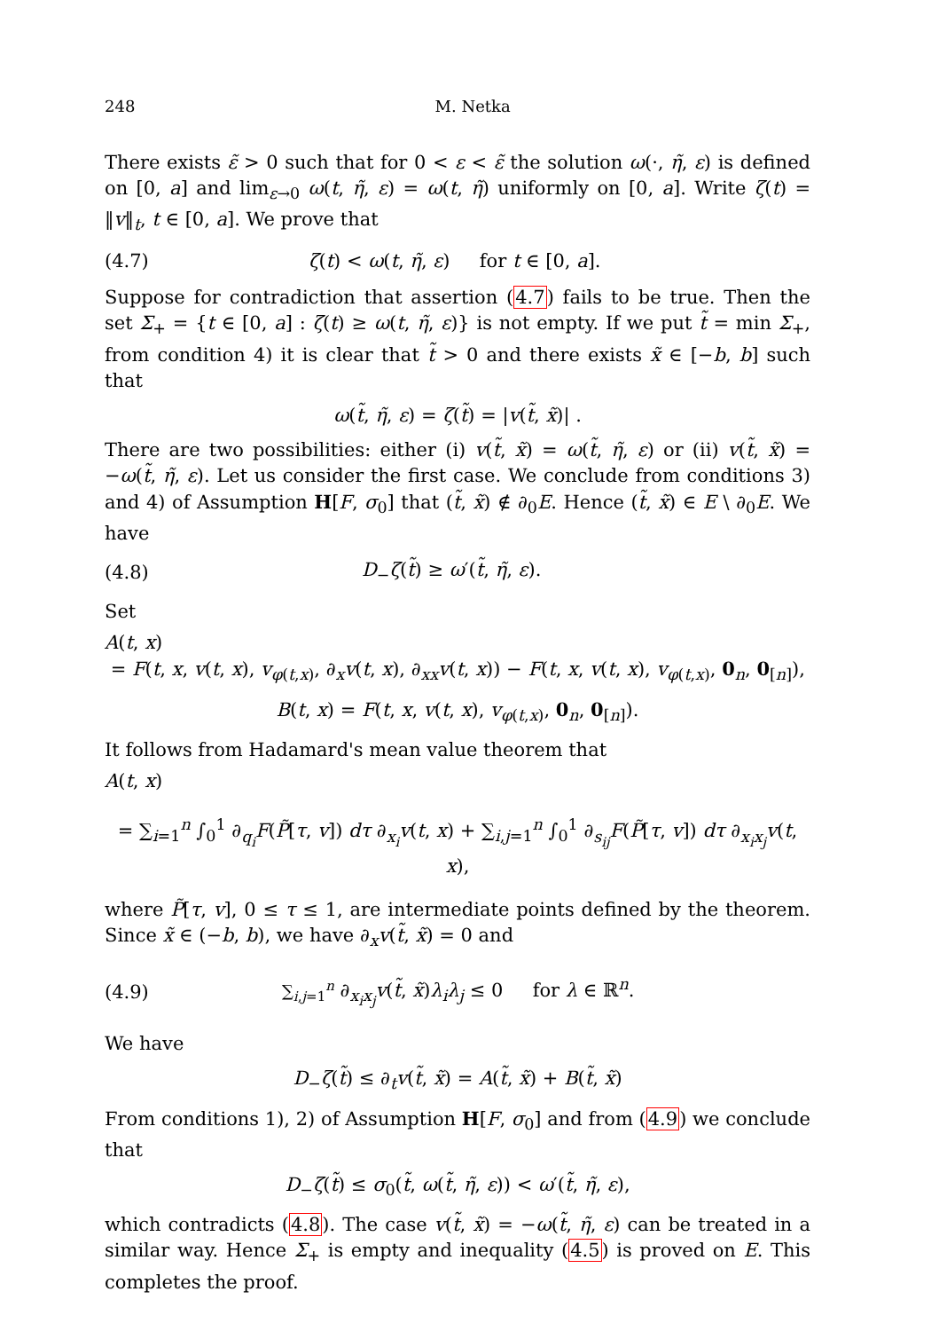248 M. Netka
There exists ε̃ > 0 such that for 0 < ε < ε̃ the solution ω(·, η̃, ε) is defined on [0, a] and lim<sub>ε→0</sub> ω(t, η̃, ε) = ω(t, η̃) uniformly on [0, a]. Write ζ(t) = ‖v‖<sub>t</sub>, t ∈ [0, a]. We prove that
(4.7) ζ(t) < ω(t, η̃, ε) for t ∈ [0, a].
Suppose for contradiction that assertion (4.7) fails to be true. Then the set Σ<sub>+</sub> = {t ∈ [0, a] : ζ(t) ≥ ω(t, η̃, ε)} is not empty. If we put t̃ = min Σ<sub>+</sub>, from condition 4) it is clear that t̃ > 0 and there exists x̃ ∈ [−b, b] such that
ω(t̃, η̃, ε) = ζ(t̃) = |v(t̃, x̃)| .
There are two possibilities: either (i) v(t̃, x̃) = ω(t̃, η̃, ε) or (ii) v(t̃, x̃) = −ω(t̃, η̃, ε). Let us consider the first case. We conclude from conditions 3) and 4) of Assumption H[F, σ<sub>0</sub>] that (t̃, x̃) ∉ ∂<sub>0</sub>E. Hence (t̃, x̃) ∈ E \ ∂<sub>0</sub>E. We have
(4.8) D<sub>−</sub>ζ(t̃) ≥ ω′(t̃, η̃, ε).
Set
A(t, x)
= F(t, x, v(t, x), v<sub>φ(t,x)</sub>, ∂<sub>x</sub>v(t, x), ∂<sub>xx</sub>v(t, x)) − F(t, x, v(t, x), v<sub>φ(t,x)</sub>, 0<sub>n</sub>, 0<sub>[n]</sub>),
B(t, x) = F(t, x, v(t, x), v<sub>φ(t,x)</sub>, 0<sub>n</sub>, 0<sub>[n]</sub>).
It follows from Hadamard's mean value theorem that
A(t, x)
= ∑<sub>i=1</sub><sup>n</sup> ∫<sub>0</sub><sup>1</sup> ∂<sub>q<sub>i</sub></sub>F(P̃[τ, v]) dτ ∂<sub>x<sub>i</sub></sub>v(t, x) + ∑<sub>i,j=1</sub><sup>n</sup> ∫<sub>0</sub><sup>1</sup> ∂<sub>s<sub>ij</sub></sub>F(P̃[τ, v]) dτ ∂<sub>x<sub>i</sub>x<sub>j</sub></sub>v(t, x),
where P̃[τ, v], 0 ≤ τ ≤ 1, are intermediate points defined by the theorem. Since x̃ ∈ (−b, b), we have ∂<sub>x</sub>v(t̃, x̃) = 0 and
(4.9) ∑<sub>i,j=1</sub><sup>n</sup> ∂<sub>x<sub>i</sub>x<sub>j</sub></sub>v(t̃, x̃)λ<sub>i</sub>λ<sub>j</sub> ≤ 0 for λ ∈ ℝ<sup>n</sup>.
We have
D<sub>−</sub>ζ(t̃) ≤ ∂<sub>t</sub>v(t̃, x̃) = A(t̃, x̃) + B(t̃, x̃)
From conditions 1), 2) of Assumption H[F, σ<sub>0</sub>] and from (4.9) we conclude that
D<sub>−</sub>ζ(t̃) ≤ σ<sub>0</sub>(t̃, ω(t̃, η̃, ε)) < ω′(t̃, η̃, ε),
which contradicts (4.8). The case v(t̃, x̃) = −ω(t̃, η̃, ε) can be treated in a similar way. Hence Σ<sub>+</sub> is empty and inequality (4.5) is proved on E. This completes the proof.